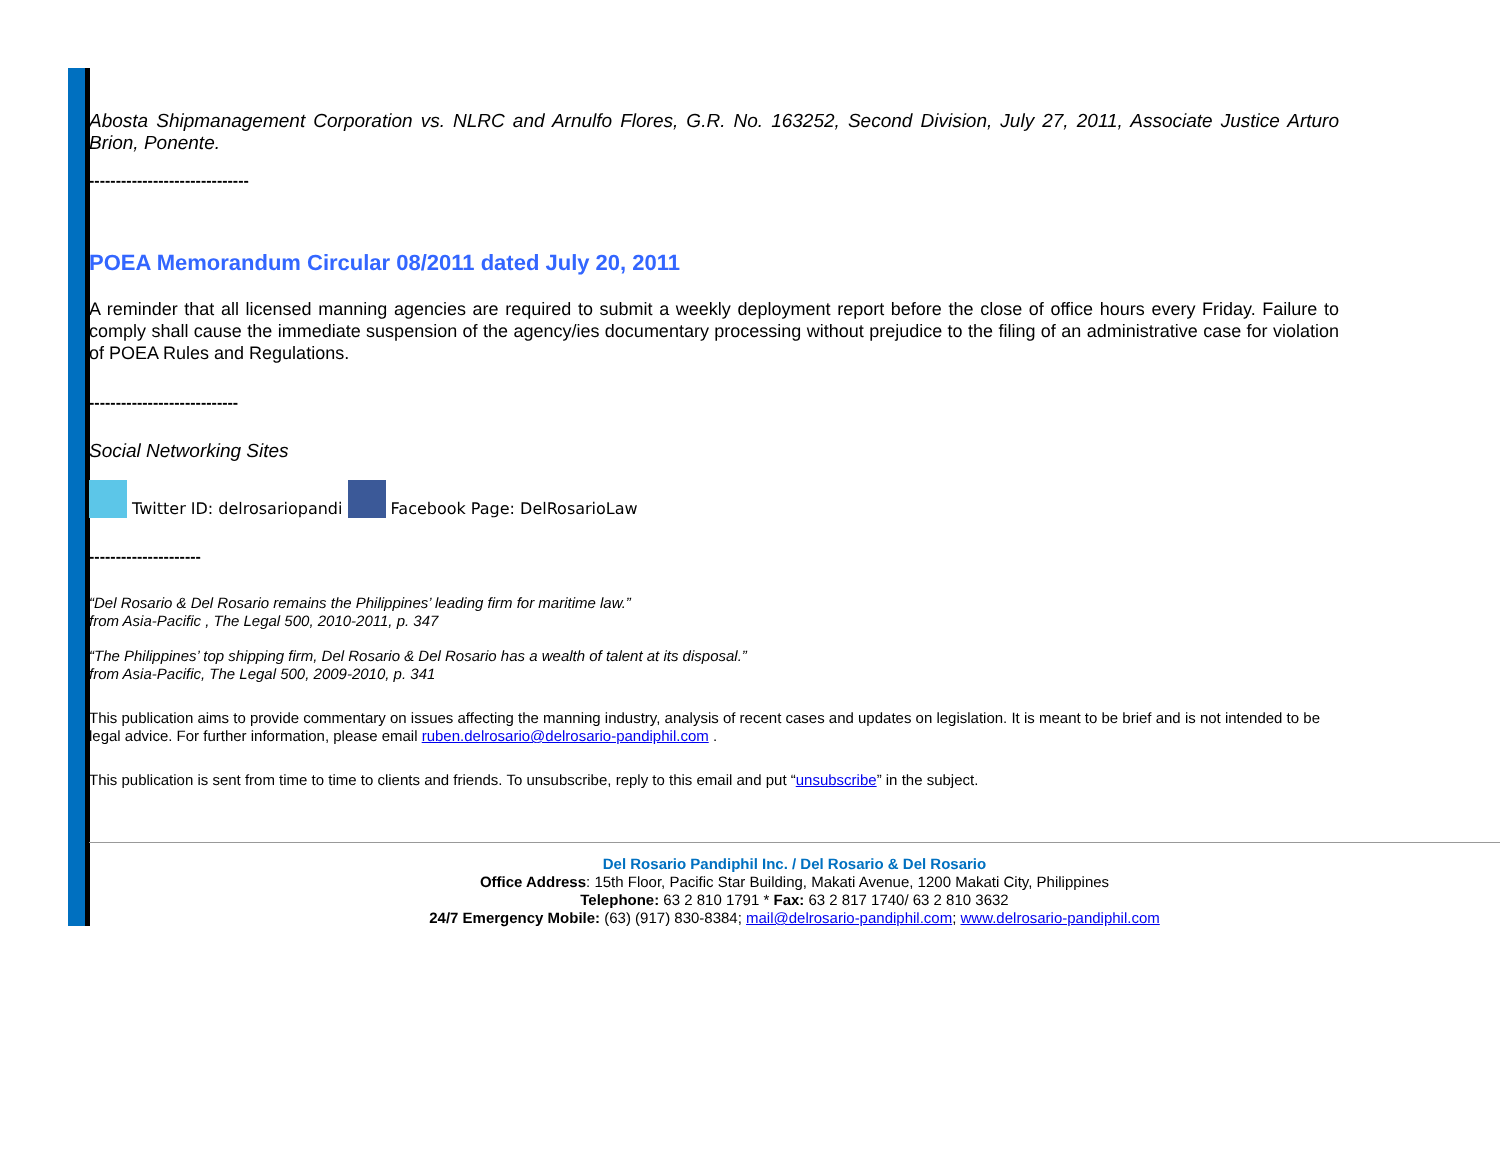Abosta Shipmanagement Corporation vs. NLRC and Arnulfo Flores, G.R. No. 163252, Second Division, July 27, 2011, Associate Justice Arturo Brion, Ponente.
------------------------------
POEA Memorandum Circular 08/2011 dated July 20, 2011
A reminder that all licensed manning agencies are required to submit a weekly deployment report before the close of office hours every Friday. Failure to comply shall cause the immediate suspension of the agency/ies documentary processing without prejudice to the filing of an administrative case for violation of POEA Rules and Regulations.
----------------------------
Social Networking Sites
Twitter ID: delrosariopandi Facebook Page: DelRosarioLaw
---------------------
“Del Rosario & Del Rosario remains the Philippines’ leading firm for maritime law.”
from Asia-Pacific , The Legal 500, 2010-2011, p. 347
“The Philippines’ top shipping firm, Del Rosario & Del Rosario has a wealth of talent at its disposal.”
from Asia-Pacific, The Legal 500, 2009-2010, p. 341
This publication aims to provide commentary on issues affecting the manning industry, analysis of recent cases and updates on legislation. It is meant to be brief and is not intended to be legal advice. For further information, please email ruben.delrosario@delrosario-pandiphil.com .
This publication is sent from time to time to clients and friends. To unsubscribe, reply to this email and put “unsubscribe” in the subject.
Del Rosario Pandiphil Inc. / Del Rosario & Del Rosario
Office Address: 15th Floor, Pacific Star Building, Makati Avenue, 1200 Makati City, Philippines
Telephone: 63 2 810 1791 * Fax: 63 2 817 1740/ 63 2 810 3632
24/7 Emergency Mobile: (63) (917) 830-8384; mail@delrosario-pandiphil.com; www.delrosario-pandiphil.com